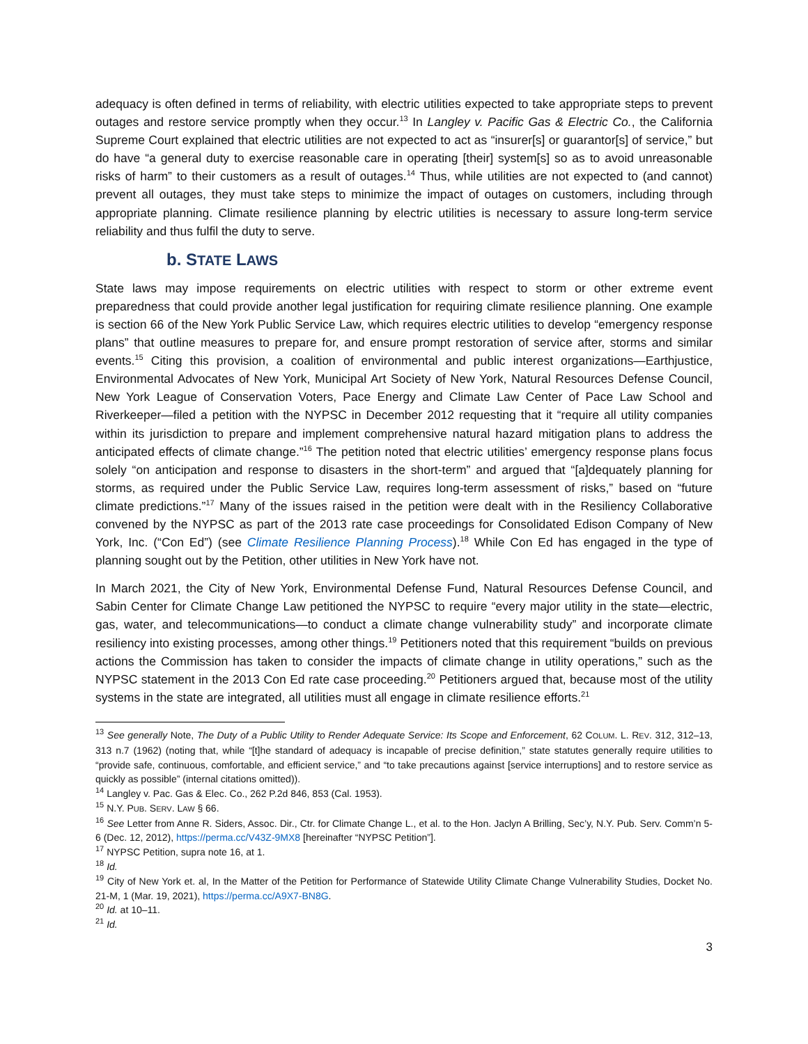adequacy is often defined in terms of reliability, with electric utilities expected to take appropriate steps to prevent outages and restore service promptly when they occur.<sup>13</sup> In Langley v. Pacific Gas & Electric Co., the California Supreme Court explained that electric utilities are not expected to act as “insurer[s] or guarantor[s] of service,” but do have “a general duty to exercise reasonable care in operating [their] system[s] so as to avoid unreasonable risks of harm” to their customers as a result of outages.<sup>14</sup> Thus, while utilities are not expected to (and cannot) prevent all outages, they must take steps to minimize the impact of outages on customers, including through appropriate planning. Climate resilience planning by electric utilities is necessary to assure long-term service reliability and thus fulfil the duty to serve.
b. STATE LAWS
State laws may impose requirements on electric utilities with respect to storm or other extreme event preparedness that could provide another legal justification for requiring climate resilience planning. One example is section 66 of the New York Public Service Law, which requires electric utilities to develop “emergency response plans” that outline measures to prepare for, and ensure prompt restoration of service after, storms and similar events.<sup>15</sup> Citing this provision, a coalition of environmental and public interest organizations—Earthjustice, Environmental Advocates of New York, Municipal Art Society of New York, Natural Resources Defense Council, New York League of Conservation Voters, Pace Energy and Climate Law Center of Pace Law School and Riverkeeper—filed a petition with the NYPSC in December 2012 requesting that it “require all utility companies within its jurisdiction to prepare and implement comprehensive natural hazard mitigation plans to address the anticipated effects of climate change.”<sup>16</sup> The petition noted that electric utilities’ emergency response plans focus solely “on anticipation and response to disasters in the short-term” and argued that “[a]dequately planning for storms, as required under the Public Service Law, requires long-term assessment of risks,” based on “future climate predictions.”<sup>17</sup> Many of the issues raised in the petition were dealt with in the Resiliency Collaborative convened by the NYPSC as part of the 2013 rate case proceedings for Consolidated Edison Company of New York, Inc. (“Con Ed”) (see Climate Resilience Planning Process).<sup>18</sup> While Con Ed has engaged in the type of planning sought out by the Petition, other utilities in New York have not.
In March 2021, the City of New York, Environmental Defense Fund, Natural Resources Defense Council, and Sabin Center for Climate Change Law petitioned the NYPSC to require “every major utility in the state—electric, gas, water, and telecommunications—to conduct a climate change vulnerability study” and incorporate climate resiliency into existing processes, among other things.<sup>19</sup> Petitioners noted that this requirement “builds on previous actions the Commission has taken to consider the impacts of climate change in utility operations,” such as the NYPSC statement in the 2013 Con Ed rate case proceeding.<sup>20</sup> Petitioners argued that, because most of the utility systems in the state are integrated, all utilities must all engage in climate resilience efforts.<sup>21</sup>
<sup>13</sup> See generally Note, The Duty of a Public Utility to Render Adequate Service: Its Scope and Enforcement, 62 COLUM. L. REV. 312, 312–13, 313 n.7 (1962) (noting that, while “[t]he standard of adequacy is incapable of precise definition,” state statutes generally require utilities to “provide safe, continuous, comfortable, and efficient service,” and “to take precautions against [service interruptions] and to restore service as quickly as possible” (internal citations omitted)).
<sup>14</sup> Langley v. Pac. Gas & Elec. Co., 262 P.2d 846, 853 (Cal. 1953).
<sup>15</sup> N.Y. PUB. SERV. LAW § 66.
<sup>16</sup> See Letter from Anne R. Siders, Assoc. Dir., Ctr. for Climate Change L., et al. to the Hon. Jaclyn A Brilling, Sec’y, N.Y. Pub. Serv. Comm’n 5-6 (Dec. 12, 2012), https://perma.cc/V43Z-9MX8 [hereinafter “NYPSC Petition”].
<sup>17</sup> NYPSC Petition, supra note 16, at 1.
<sup>18</sup> Id.
<sup>19</sup> City of New York et. al, In the Matter of the Petition for Performance of Statewide Utility Climate Change Vulnerability Studies, Docket No. 21-M, 1 (Mar. 19, 2021), https://perma.cc/A9X7-BN8G.
<sup>20</sup> Id. at 10–11.
<sup>21</sup> Id.
3